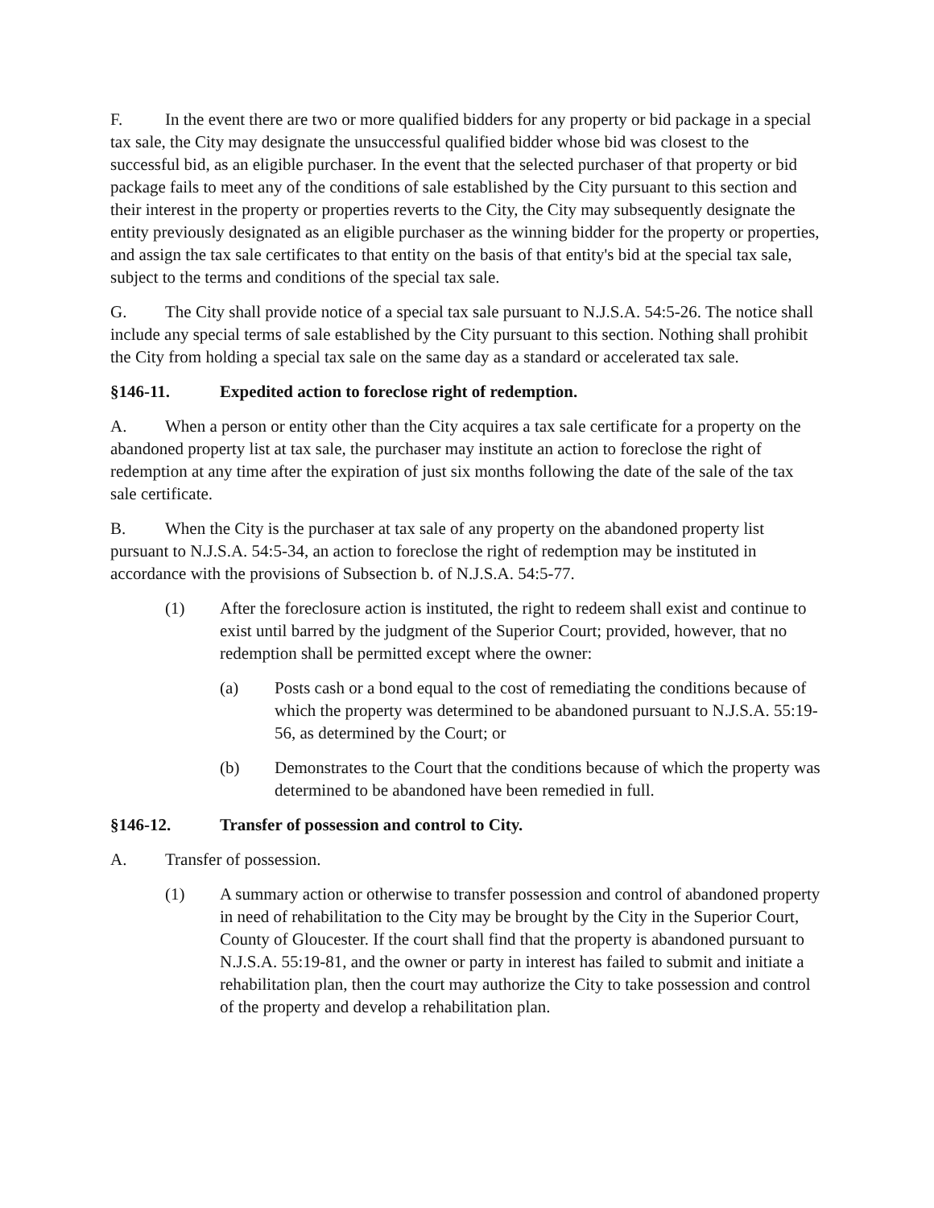F. In the event there are two or more qualified bidders for any property or bid package in a special tax sale, the City may designate the unsuccessful qualified bidder whose bid was closest to the successful bid, as an eligible purchaser. In the event that the selected purchaser of that property or bid package fails to meet any of the conditions of sale established by the City pursuant to this section and their interest in the property or properties reverts to the City, the City may subsequently designate the entity previously designated as an eligible purchaser as the winning bidder for the property or properties, and assign the tax sale certificates to that entity on the basis of that entity's bid at the special tax sale, subject to the terms and conditions of the special tax sale.
G. The City shall provide notice of a special tax sale pursuant to N.J.S.A. 54:5-26. The notice shall include any special terms of sale established by the City pursuant to this section. Nothing shall prohibit the City from holding a special tax sale on the same day as a standard or accelerated tax sale.
§146-11. Expedited action to foreclose right of redemption.
A. When a person or entity other than the City acquires a tax sale certificate for a property on the abandoned property list at tax sale, the purchaser may institute an action to foreclose the right of redemption at any time after the expiration of just six months following the date of the sale of the tax sale certificate.
B. When the City is the purchaser at tax sale of any property on the abandoned property list pursuant to N.J.S.A. 54:5-34, an action to foreclose the right of redemption may be instituted in accordance with the provisions of Subsection b. of N.J.S.A. 54:5-77.
(1) After the foreclosure action is instituted, the right to redeem shall exist and continue to exist until barred by the judgment of the Superior Court; provided, however, that no redemption shall be permitted except where the owner:
(a) Posts cash or a bond equal to the cost of remediating the conditions because of which the property was determined to be abandoned pursuant to N.J.S.A. 55:19-56, as determined by the Court; or
(b) Demonstrates to the Court that the conditions because of which the property was determined to be abandoned have been remedied in full.
§146-12. Transfer of possession and control to City.
A. Transfer of possession.
(1) A summary action or otherwise to transfer possession and control of abandoned property in need of rehabilitation to the City may be brought by the City in the Superior Court, County of Gloucester. If the court shall find that the property is abandoned pursuant to N.J.S.A. 55:19-81, and the owner or party in interest has failed to submit and initiate a rehabilitation plan, then the court may authorize the City to take possession and control of the property and develop a rehabilitation plan.